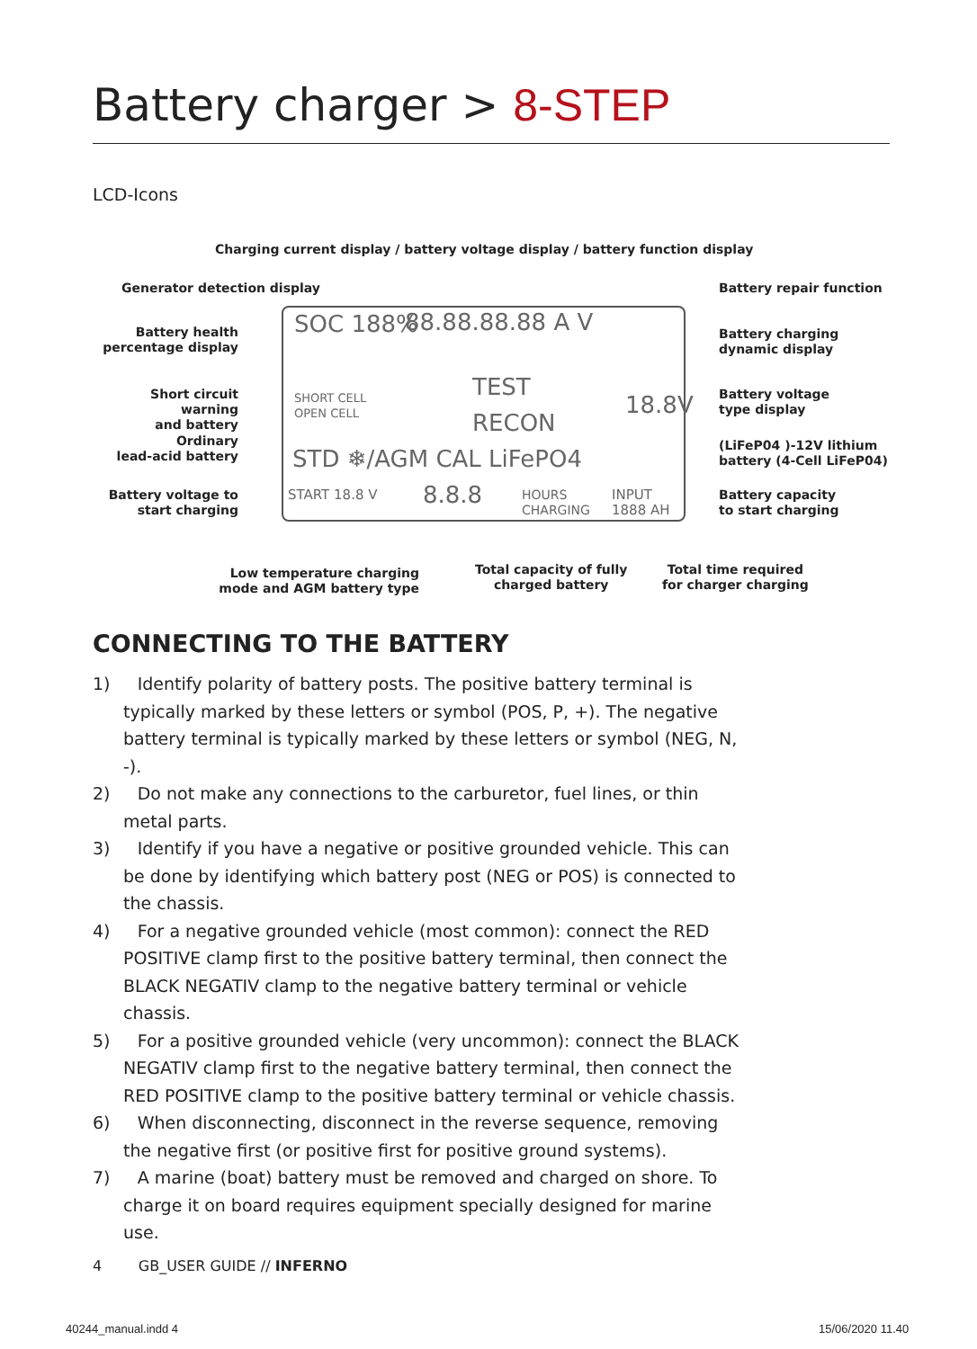Battery charger > 8-STEP
LCD-Icons
Charging current display / battery voltage display / battery function display
Generator detection display Battery repair function
Battery health
percentage display
Battery charging
dynamic display
Short circuit warning
and battery
Battery voltage
type display
Ordinary
lead-acid battery
(LiFeP04 )-12V lithium
battery (4-Cell LiFeP04)
Battery voltage to
start charging
Battery capacity
to start charging
SOC 188% 88.88.88.88 A V
SHORT CELL
OPEN CELL
TEST
RECON
18.8V
STD ❄/AGM CAL LiFePO4
START 18.8 V 8.8.8
HOURS
CHARGING
INPUT 1888 AH
Low temperature charging
mode and AGM battery type
Total capacity of fully
charged battery
Total time required
for charger charging
CONNECTING TO THE BATTERY
1) Identify polarity of battery posts. The positive battery terminal is typically marked by these letters or symbol (POS, P, +). The negative battery terminal is typically marked by these letters or symbol (NEG, N, -).
2) Do not make any connections to the carburetor, fuel lines, or thin metal parts.
3) Identify if you have a negative or positive grounded vehicle. This can be done by identifying which battery post (NEG or POS) is connected to the chassis.
4) For a negative grounded vehicle (most common): connect the RED POSITIVE clamp first to the positive battery terminal, then connect the BLACK NEGATIV clamp to the negative battery terminal or vehicle chassis.
5) For a positive grounded vehicle (very uncommon): connect the BLACK NEGATIV clamp first to the negative battery terminal, then connect the RED POSITIVE clamp to the positive battery terminal or vehicle chassis.
6) When disconnecting, disconnect in the reverse sequence, removing the negative first (or positive first for positive ground systems).
7) A marine (boat) battery must be removed and charged on shore. To charge it on board requires equipment specially designed for marine use.
4 GB_USER GUIDE // INFERNO
40244_manual.indd 4 15/06/2020 11.40